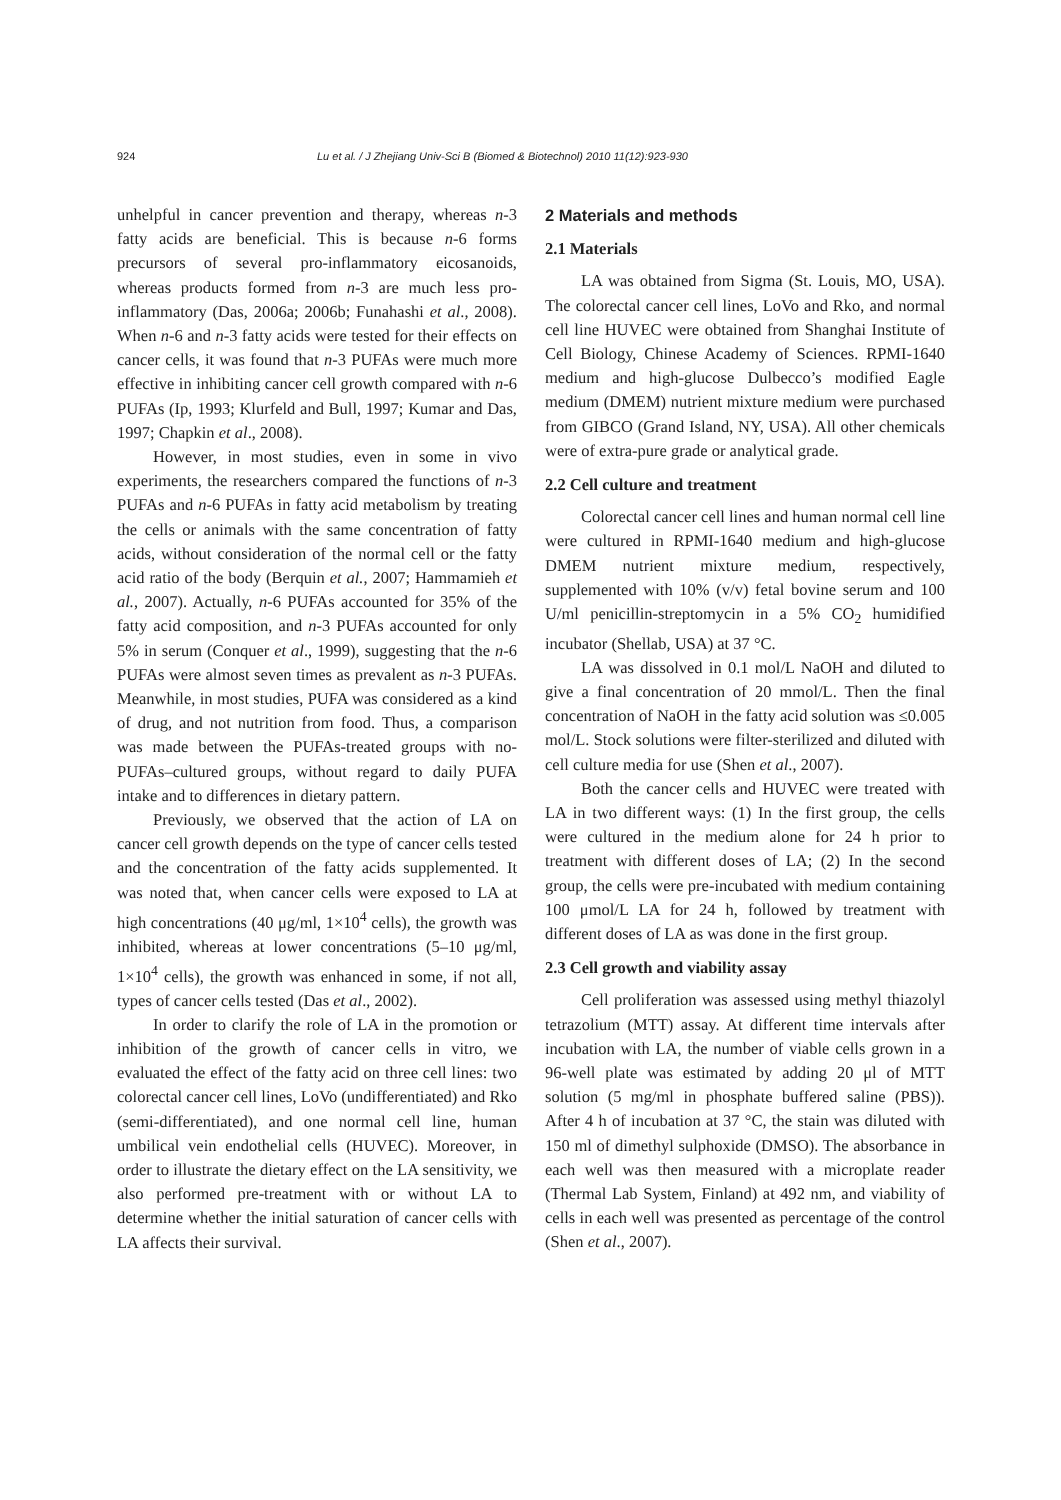924 Lu et al. / J Zhejiang Univ-Sci B (Biomed & Biotechnol) 2010 11(12):923-930
unhelpful in cancer prevention and therapy, whereas n-3 fatty acids are beneficial. This is because n-6 forms precursors of several pro-inflammatory eicosanoids, whereas products formed from n-3 are much less pro-inflammatory (Das, 2006a; 2006b; Funahashi et al., 2008). When n-6 and n-3 fatty acids were tested for their effects on cancer cells, it was found that n-3 PUFAs were much more effective in inhibiting cancer cell growth compared with n-6 PUFAs (Ip, 1993; Klurfeld and Bull, 1997; Kumar and Das, 1997; Chapkin et al., 2008).
However, in most studies, even in some in vivo experiments, the researchers compared the functions of n-3 PUFAs and n-6 PUFAs in fatty acid metabolism by treating the cells or animals with the same concentration of fatty acids, without consideration of the normal cell or the fatty acid ratio of the body (Berquin et al., 2007; Hammamieh et al., 2007). Actually, n-6 PUFAs accounted for 35% of the fatty acid composition, and n-3 PUFAs accounted for only 5% in serum (Conquer et al., 1999), suggesting that the n-6 PUFAs were almost seven times as prevalent as n-3 PUFAs. Meanwhile, in most studies, PUFA was considered as a kind of drug, and not nutrition from food. Thus, a comparison was made between the PUFAs-treated groups with no-PUFAs–cultured groups, without regard to daily PUFA intake and to differences in dietary pattern.
Previously, we observed that the action of LA on cancer cell growth depends on the type of cancer cells tested and the concentration of the fatty acids supplemented. It was noted that, when cancer cells were exposed to LA at high concentrations (40 μg/ml, 1×10<sup>4</sup> cells), the growth was inhibited, whereas at lower concentrations (5–10 μg/ml, 1×10<sup>4</sup> cells), the growth was enhanced in some, if not all, types of cancer cells tested (Das et al., 2002).
In order to clarify the role of LA in the promotion or inhibition of the growth of cancer cells in vitro, we evaluated the effect of the fatty acid on three cell lines: two colorectal cancer cell lines, LoVo (undifferentiated) and Rko (semi-differentiated), and one normal cell line, human umbilical vein endothelial cells (HUVEC). Moreover, in order to illustrate the dietary effect on the LA sensitivity, we also performed pre-treatment with or without LA to determine whether the initial saturation of cancer cells with LA affects their survival.
2 Materials and methods
2.1 Materials
LA was obtained from Sigma (St. Louis, MO, USA). The colorectal cancer cell lines, LoVo and Rko, and normal cell line HUVEC were obtained from Shanghai Institute of Cell Biology, Chinese Academy of Sciences. RPMI-1640 medium and high-glucose Dulbecco’s modified Eagle medium (DMEM) nutrient mixture medium were purchased from GIBCO (Grand Island, NY, USA). All other chemicals were of extra-pure grade or analytical grade.
2.2 Cell culture and treatment
Colorectal cancer cell lines and human normal cell line were cultured in RPMI-1640 medium and high-glucose DMEM nutrient mixture medium, respectively, supplemented with 10% (v/v) fetal bovine serum and 100 U/ml penicillin-streptomycin in a 5% CO<sub>2</sub> humidified incubator (Shellab, USA) at 37 °C.
LA was dissolved in 0.1 mol/L NaOH and diluted to give a final concentration of 20 mmol/L. Then the final concentration of NaOH in the fatty acid solution was ≤0.005 mol/L. Stock solutions were filter-sterilized and diluted with cell culture media for use (Shen et al., 2007).
Both the cancer cells and HUVEC were treated with LA in two different ways: (1) In the first group, the cells were cultured in the medium alone for 24 h prior to treatment with different doses of LA; (2) In the second group, the cells were pre-incubated with medium containing 100 μmol/L LA for 24 h, followed by treatment with different doses of LA as was done in the first group.
2.3 Cell growth and viability assay
Cell proliferation was assessed using methyl thiazolyl tetrazolium (MTT) assay. At different time intervals after incubation with LA, the number of viable cells grown in a 96-well plate was estimated by adding 20 μl of MTT solution (5 mg/ml in phosphate buffered saline (PBS)). After 4 h of incubation at 37 °C, the stain was diluted with 150 ml of dimethyl sulphoxide (DMSO). The absorbance in each well was then measured with a microplate reader (Thermal Lab System, Finland) at 492 nm, and viability of cells in each well was presented as percentage of the control (Shen et al., 2007).